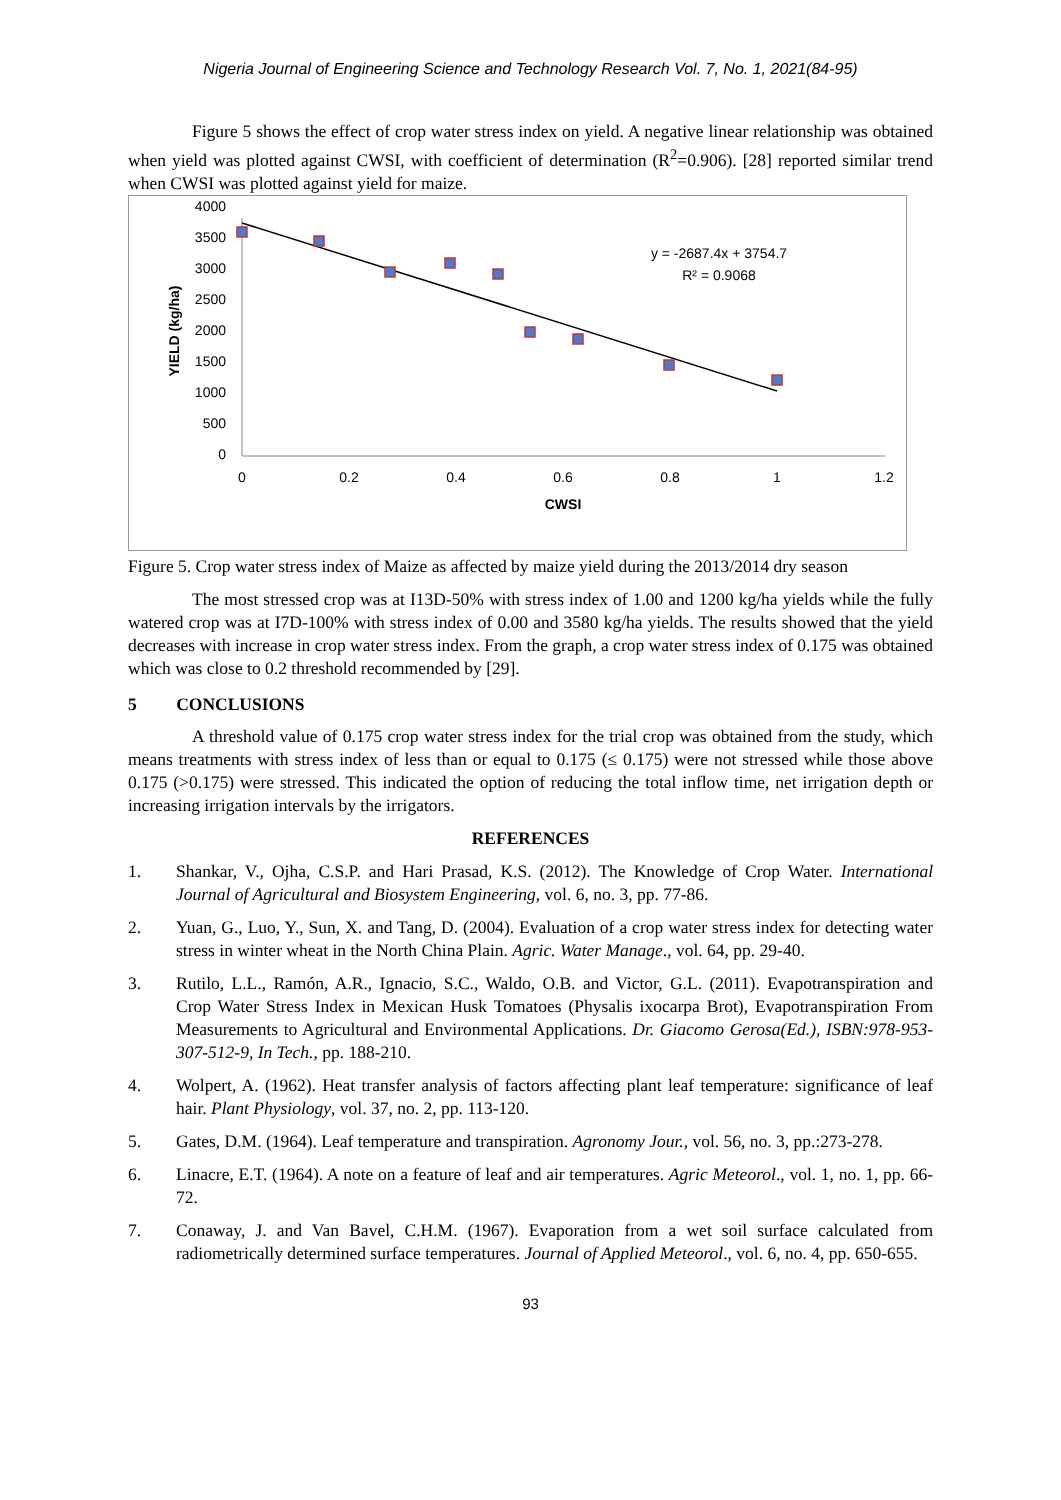Nigeria Journal of Engineering Science and Technology Research Vol. 7, No. 1, 2021(84-95)
Figure 5 shows the effect of crop water stress index on yield. A negative linear relationship was obtained when yield was plotted against CWSI, with coefficient of determination (R<sup>2</sup>=0.906). [28] reported similar trend when CWSI was plotted against yield for maize.
4000
3500
3000
2500
2000
1500
1000
500
0
0
0.2
0.4
0.6
0.8
1
1.2
CWSI
YIELD (kg/ha)
y = -2687.4x + 3754.7
R² = 0.9068
Figure 5. Crop water stress index of Maize as affected by maize yield during the 2013/2014 dry season
The most stressed crop was at I13D-50% with stress index of 1.00 and 1200 kg/ha yields while the fully watered crop was at I7D-100% with stress index of 0.00 and 3580 kg/ha yields. The results showed that the yield decreases with increase in crop water stress index. From the graph, a crop water stress index of 0.175 was obtained which was close to 0.2 threshold recommended by [29].
5 CONCLUSIONS
A threshold value of 0.175 crop water stress index for the trial crop was obtained from the study, which means treatments with stress index of less than or equal to 0.175 (≤ 0.175) were not stressed while those above 0.175 (>0.175) were stressed. This indicated the option of reducing the total inflow time, net irrigation depth or increasing irrigation intervals by the irrigators.
REFERENCES
1. Shankar, V., Ojha, C.S.P. and Hari Prasad, K.S. (2012). The Knowledge of Crop Water. International Journal of Agricultural and Biosystem Engineering, vol. 6, no. 3, pp. 77-86.
2. Yuan, G., Luo, Y., Sun, X. and Tang, D. (2004). Evaluation of a crop water stress index for detecting water stress in winter wheat in the North China Plain. Agric. Water Manage., vol. 64, pp. 29-40.
3. Rutilo, L.L., Ramón, A.R., Ignacio, S.C., Waldo, O.B. and Victor, G.L. (2011). Evapotranspiration and Crop Water Stress Index in Mexican Husk Tomatoes (Physalis ixocarpa Brot), Evapotranspiration From Measurements to Agricultural and Environmental Applications. Dr. Giacomo Gerosa(Ed.), ISBN:978-953-307-512-9, In Tech., pp. 188-210.
4. Wolpert, A. (1962). Heat transfer analysis of factors affecting plant leaf temperature: significance of leaf hair. Plant Physiology, vol. 37, no. 2, pp. 113-120.
5. Gates, D.M. (1964). Leaf temperature and transpiration. Agronomy Jour., vol. 56, no. 3, pp.:273-278.
6. Linacre, E.T. (1964). A note on a feature of leaf and air temperatures. Agric Meteorol., vol. 1, no. 1, pp. 66-72.
7. Conaway, J. and Van Bavel, C.H.M. (1967). Evaporation from a wet soil surface calculated from radiometrically determined surface temperatures. Journal of Applied Meteorol., vol. 6, no. 4, pp. 650-655.
93